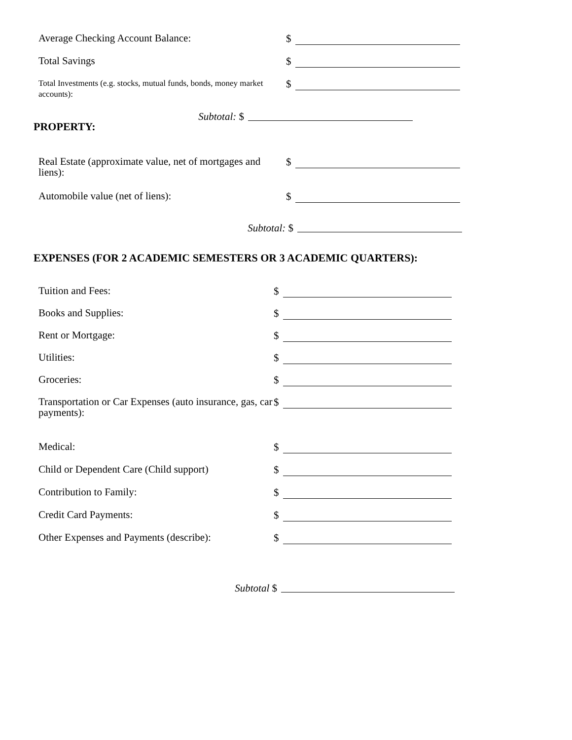Average Checking Account Balance:
$
Total Savings
$
Total Investments (e.g. stocks, mutual funds, bonds, money market accounts):
$
Subtotal: $
PROPERTY:
Real Estate (approximate value, net of mortgages and liens):
$
Automobile value (net of liens):
$
Subtotal: $
EXPENSES (FOR 2 ACADEMIC SEMESTERS OR 3 ACADEMIC QUARTERS):
Tuition and Fees:
$
Books and Supplies:
$
Rent or Mortgage:
$
Utilities:
$
Groceries:
$
Transportation or Car Expenses (auto insurance, gas, car payments):
$
Medical:
$
Child or Dependent Care (Child support)
$
Contribution to Family:
$
Credit Card Payments:
$
Other Expenses and Payments (describe):
$
Subtotal $